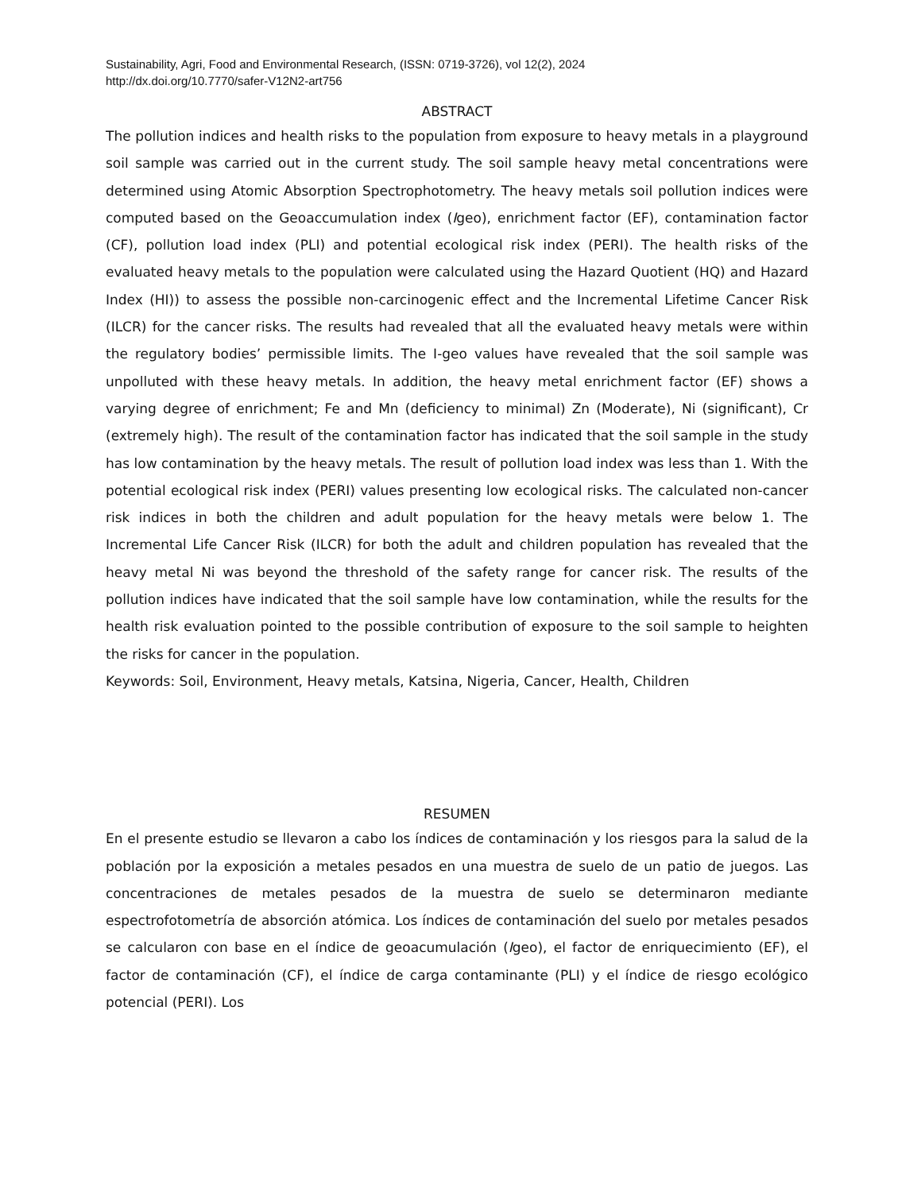Sustainability, Agri, Food and Environmental Research, (ISSN: 0719-3726), vol 12(2), 2024
http://dx.doi.org/10.7770/safer-V12N2-art756
ABSTRACT
The pollution indices and health risks to the population from exposure to heavy metals in a playground soil sample was carried out in the current study. The soil sample heavy metal concentrations were determined using Atomic Absorption Spectrophotometry. The heavy metals soil pollution indices were computed based on the Geoaccumulation index (Igeo), enrichment factor (EF), contamination factor (CF), pollution load index (PLI) and potential ecological risk index (PERI). The health risks of the evaluated heavy metals to the population were calculated using the Hazard Quotient (HQ) and Hazard Index (HI)) to assess the possible non-carcinogenic effect and the Incremental Lifetime Cancer Risk (ILCR) for the cancer risks. The results had revealed that all the evaluated heavy metals were within the regulatory bodies’ permissible limits. The I-geo values have revealed that the soil sample was unpolluted with these heavy metals. In addition, the heavy metal enrichment factor (EF) shows a varying degree of enrichment; Fe and Mn (deficiency to minimal) Zn (Moderate), Ni (significant), Cr (extremely high). The result of the contamination factor has indicated that the soil sample in the study has low contamination by the heavy metals. The result of pollution load index was less than 1. With the potential ecological risk index (PERI) values presenting low ecological risks. The calculated non-cancer risk indices in both the children and adult population for the heavy metals were below 1. The Incremental Life Cancer Risk (ILCR) for both the adult and children population has revealed that the heavy metal Ni was beyond the threshold of the safety range for cancer risk. The results of the pollution indices have indicated that the soil sample have low contamination, while the results for the health risk evaluation pointed to the possible contribution of exposure to the soil sample to heighten the risks for cancer in the population.
Keywords: Soil, Environment, Heavy metals, Katsina, Nigeria, Cancer, Health, Children
RESUMEN
En el presente estudio se llevaron a cabo los índices de contaminación y los riesgos para la salud de la población por la exposición a metales pesados en una muestra de suelo de un patio de juegos. Las concentraciones de metales pesados de la muestra de suelo se determinaron mediante espectrofotometría de absorción atómica. Los índices de contaminación del suelo por metales pesados se calcularon con base en el índice de geoacumulación (Igeo), el factor de enriquecimiento (EF), el factor de contaminación (CF), el índice de carga contaminante (PLI) y el índice de riesgo ecológico potencial (PERI). Los